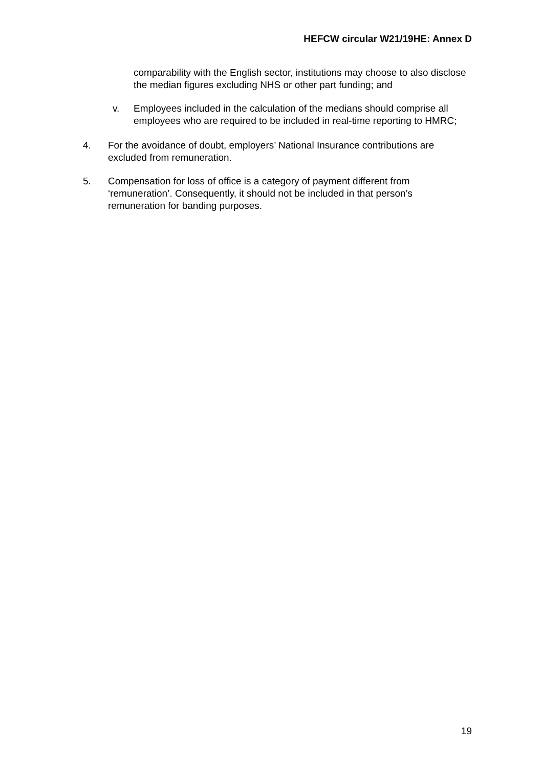HEFCW circular W21/19HE: Annex D
comparability with the English sector, institutions may choose to also disclose the median figures excluding NHS or other part funding; and
v. Employees included in the calculation of the medians should comprise all employees who are required to be included in real-time reporting to HMRC;
4. For the avoidance of doubt, employers’ National Insurance contributions are excluded from remuneration.
5. Compensation for loss of office is a category of payment different from ‘remuneration’. Consequently, it should not be included in that person’s remuneration for banding purposes.
19